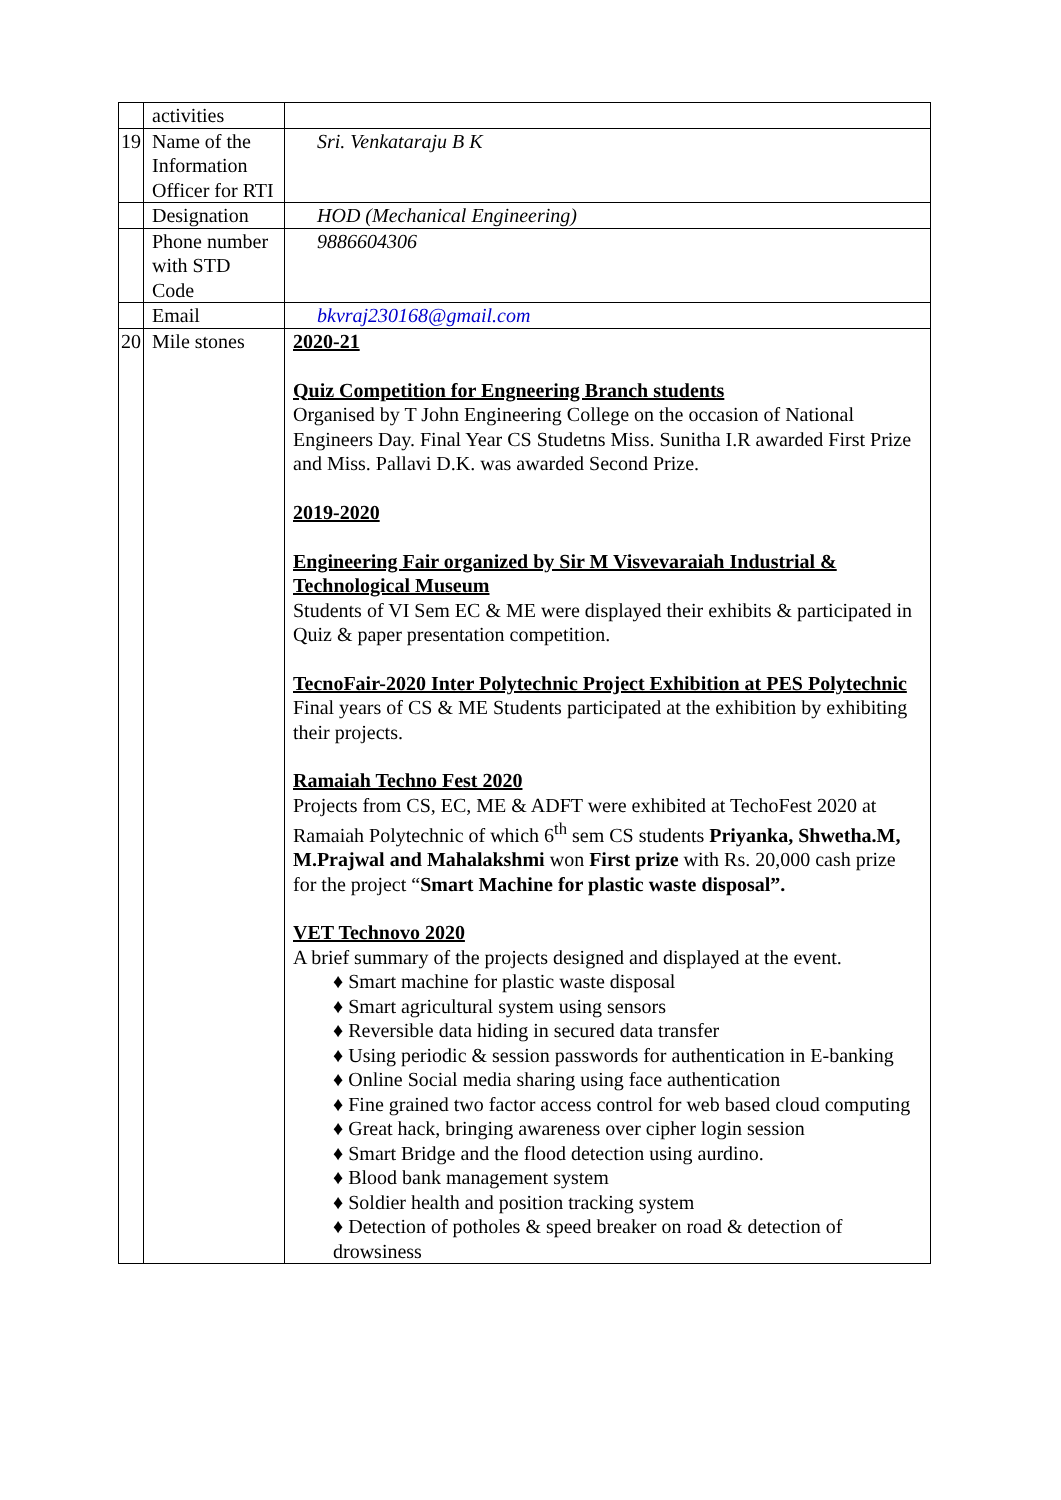| | activities | |
| 19 | Name of the Information Officer for RTI | Sri. Venkataraju B K |
| | Designation | HOD (Mechanical Engineering) |
| | Phone number with STD Code | 9886604306 |
| | Email | bkvraj230168@gmail.com |
| 20 | Mile stones | 2020-21 Quiz Competition for Engneering Branch students Organised by T John Engineering College on the occasion of National Engineers Day. Final Year CS Studetns Miss. Sunitha I.R awarded First Prize and Miss. Pallavi D.K. was awarded Second Prize. 2019-2020 Engineering Fair organized by Sir M Visvevaraiah Industrial & Technological Museum Students of VI Sem EC & ME were displayed their exhibits & participated in Quiz & paper presentation competition. TecnoFair-2020 Inter Polytechnic Project Exhibition at PES Polytechnic Final years of CS & ME Students participated at the exhibition by exhibiting their projects. Ramaiah Techno Fest 2020 Projects from CS, EC, ME & ADFT were exhibited at TechoFest 2020 at Ramaiah Polytechnic of which 6<sup>th</sup> sem CS students Priyanka, Shwetha.M, M.Prajwal and Mahalakshmi won First prize with Rs. 20,000 cash prize for the project “ Smart Machine for plastic waste disposal”. VET Technovo 2020 A brief summary of the projects designed and displayed at the event. ♦ Smart machine for plastic waste disposal ♦ Smart agricultural system using sensors ♦ Reversible data hiding in secured data transfer ♦ Using periodic & session passwords for authentication in E-banking ♦ Online Social media sharing using face authentication ♦ Fine grained two factor access control for web based cloud computing ♦ Great hack, bringing awareness over cipher login session ♦ Smart Bridge and the flood detection using aurdino. ♦ Blood bank management system ♦ Soldier health and position tracking system ♦ Detection of potholes & speed breaker on road & detection of drowsiness |